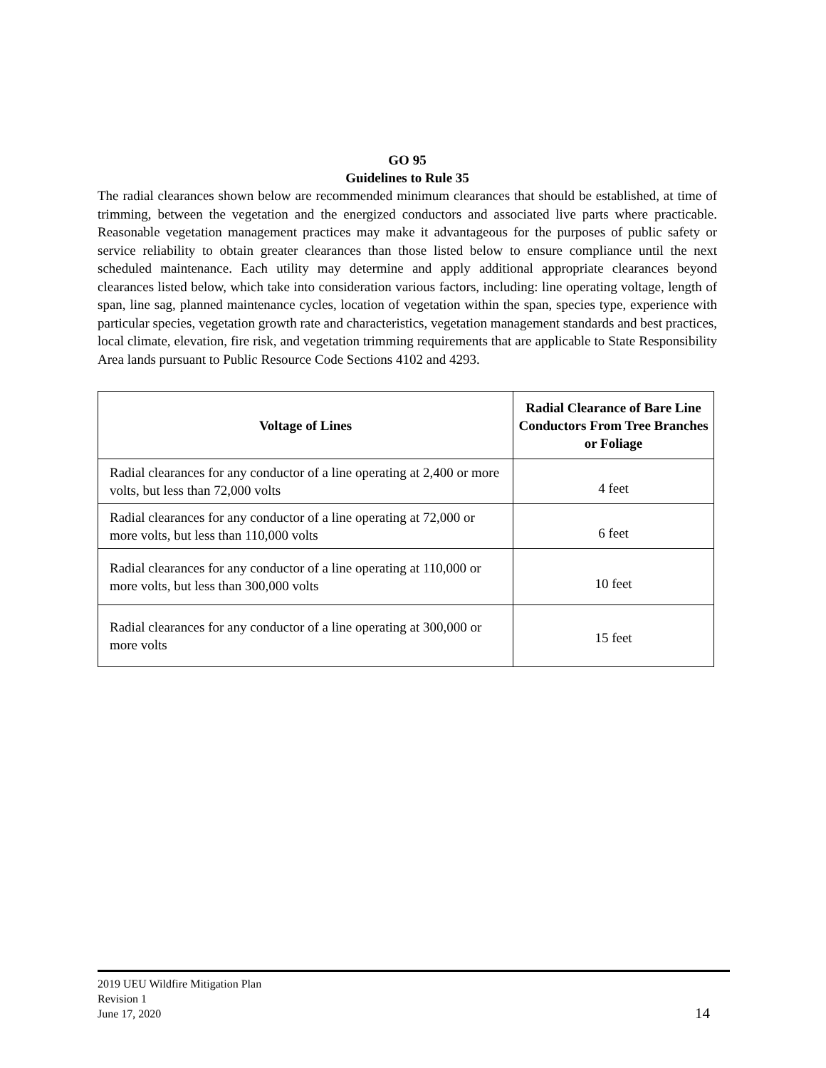GO 95
Guidelines to Rule 35
The radial clearances shown below are recommended minimum clearances that should be established, at time of trimming, between the vegetation and the energized conductors and associated live parts where practicable. Reasonable vegetation management practices may make it advantageous for the purposes of public safety or service reliability to obtain greater clearances than those listed below to ensure compliance until the next scheduled maintenance. Each utility may determine and apply additional appropriate clearances beyond clearances listed below, which take into consideration various factors, including: line operating voltage, length of span, line sag, planned maintenance cycles, location of vegetation within the span, species type, experience with particular species, vegetation growth rate and characteristics, vegetation management standards and best practices, local climate, elevation, fire risk, and vegetation trimming requirements that are applicable to State Responsibility Area lands pursuant to Public Resource Code Sections 4102 and 4293.
| Voltage of Lines | Radial Clearance of Bare Line Conductors From Tree Branches or Foliage |
| --- | --- |
| Radial clearances for any conductor of a line operating at 2,400 or more volts, but less than 72,000 volts | 4 feet |
| Radial clearances for any conductor of a line operating at 72,000 or more volts, but less than 110,000 volts | 6 feet |
| Radial clearances for any conductor of a line operating at 110,000 or more volts, but less than 300,000 volts | 10 feet |
| Radial clearances for any conductor of a line operating at 300,000 or more volts | 15 feet |
2019 UEU Wildfire Mitigation Plan
Revision 1
June 17, 2020
14